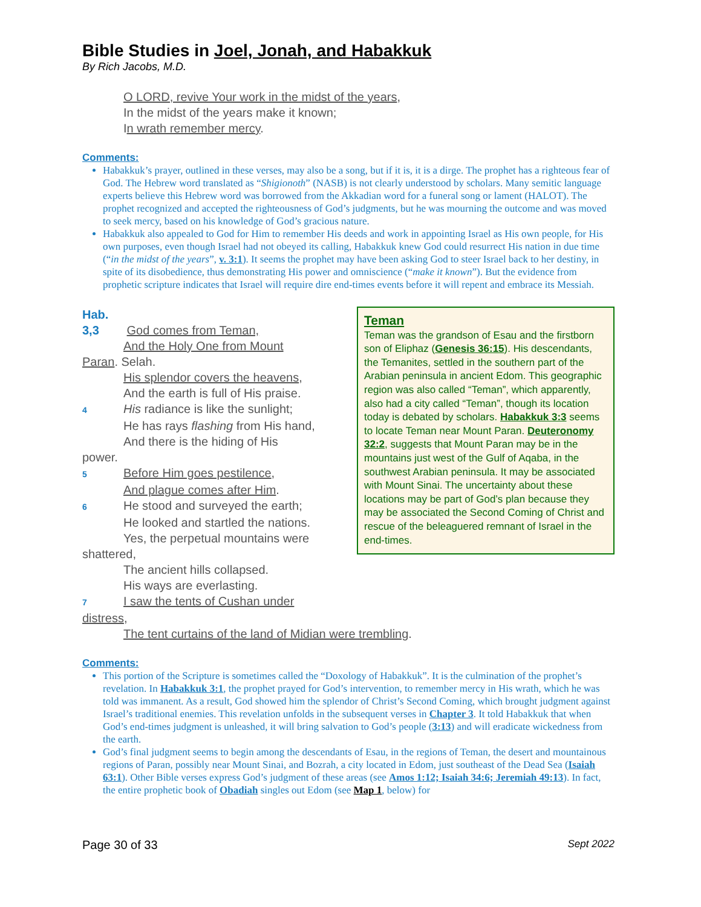Bible Studies in Joel, Jonah, and Habakkuk
By Rich Jacobs, M.D.
O LORD, revive Your work in the midst of the years,
In the midst of the years make it known;
In wrath remember mercy.
Comments:
Habakkuk’s prayer, outlined in these verses, may also be a song, but if it is, it is a dirge. The prophet has a righteous fear of God. The Hebrew word translated as “Shigionoth” (NASB) is not clearly understood by scholars. Many semitic language experts believe this Hebrew word was borrowed from the Akkadian word for a funeral song or lament (HALOT). The prophet recognized and accepted the righteousness of God’s judgments, but he was mourning the outcome and was moved to seek mercy, based on his knowledge of God’s gracious nature.
Habakkuk also appealed to God for Him to remember His deeds and work in appointing Israel as His own people, for His own purposes, even though Israel had not obeyed its calling, Habakkuk knew God could resurrect His nation in due time (“in the midst of the years”, v. 3:1). It seems the prophet may have been asking God to steer Israel back to her destiny, in spite of its disobedience, thus demonstrating His power and omniscience (“make it known”). But the evidence from prophetic scripture indicates that Israel will require dire end-times events before it will repent and embrace its Messiah.
Hab. 3,3 God comes from Teman,
And the Holy One from Mount
Paran. Selah.
His splendor covers the heavens,
And the earth is full of His praise.
4 His radiance is like the sunlight;
He has rays flashing from His hand,
And there is the hiding of His
power.
5 Before Him goes pestilence,
And plague comes after Him.
6 He stood and surveyed the earth;
He looked and startled the nations.
Yes, the perpetual mountains were
shattered,
The ancient hills collapsed.
His ways are everlasting.
7 I saw the tents of Cushan under
distress,
The tent curtains of the land of Midian were trembling.
Teman
Teman was the grandson of Esau and the firstborn son of Eliphaz (Genesis 36:15). His descendants, the Temanites, settled in the southern part of the Arabian peninsula in ancient Edom. This geographic region was also called “Teman”, which apparently, also had a city called “Teman”, though its location today is debated by scholars. Habakkuk 3:3 seems to locate Teman near Mount Paran. Deuteronomy 32:2, suggests that Mount Paran may be in the mountains just west of the Gulf of Aqaba, in the southwest Arabian peninsula. It may be associated with Mount Sinai. The uncertainty about these locations may be part of God’s plan because they may be associated the Second Coming of Christ and rescue of the beleaguered remnant of Israel in the end-times.
Comments:
This portion of the Scripture is sometimes called the “Doxology of Habakkuk”. It is the culmination of the prophet’s revelation. In Habakkuk 3:1, the prophet prayed for God’s intervention, to remember mercy in His wrath, which he was told was immanent. As a result, God showed him the splendor of Christ’s Second Coming, which brought judgment against Israel’s traditional enemies. This revelation unfolds in the subsequent verses in Chapter 3. It told Habakkuk that when God’s end-times judgment is unleashed, it will bring salvation to God’s people (3:13) and will eradicate wickedness from the earth.
God’s final judgment seems to begin among the descendants of Esau, in the regions of Teman, the desert and mountainous regions of Paran, possibly near Mount Sinai, and Bozrah, a city located in Edom, just southeast of the Dead Sea (Isaiah 63:1). Other Bible verses express God’s judgment of these areas (see Amos 1:12; Isaiah 34:6; Jeremiah 49:13). In fact, the entire prophetic book of Obadiah singles out Edom (see Map 1, below) for
Page 30 of 33 Sept 2022